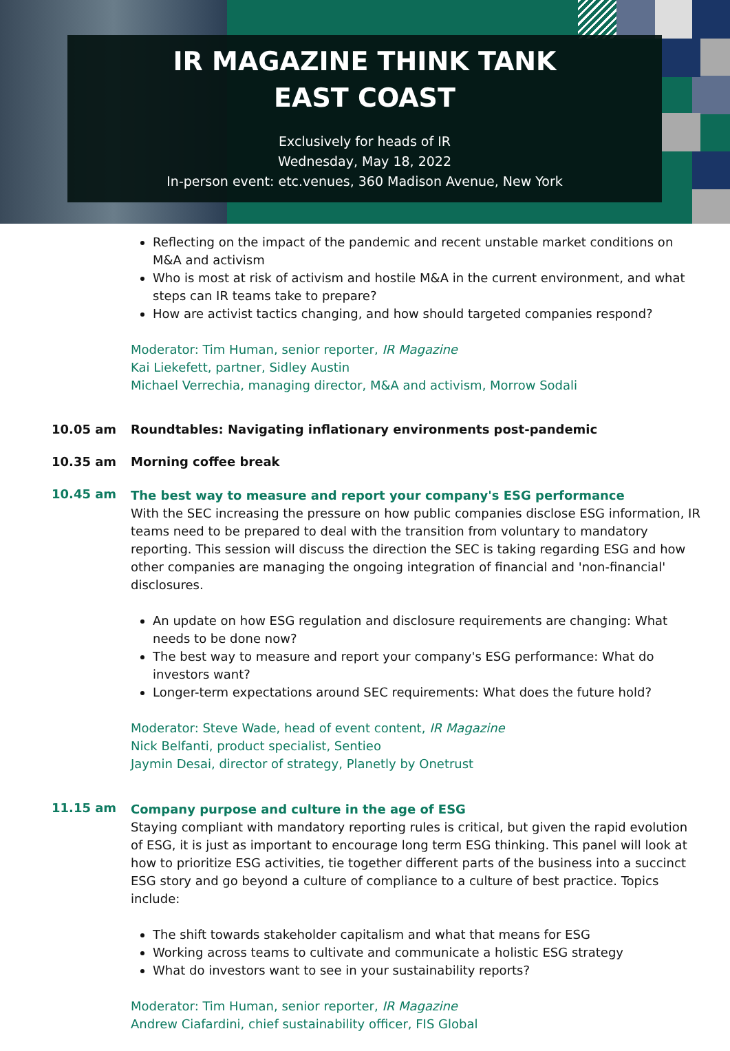IR MAGAZINE THINK TANK
EAST COAST
Exclusively for heads of IR
Wednesday, May 18, 2022
In-person event: etc.venues, 360 Madison Avenue, New York
Reflecting on the impact of the pandemic and recent unstable market conditions on M&A and activism
Who is most at risk of activism and hostile M&A in the current environment, and what steps can IR teams take to prepare?
How are activist tactics changing, and how should targeted companies respond?
Moderator: Tim Human, senior reporter, IR Magazine
Kai Liekefett, partner, Sidley Austin
Michael Verrechia, managing director, M&A and activism, Morrow Sodali
10.05 am Roundtables: Navigating inflationary environments post-pandemic
10.35 am Morning coffee break
10.45 am
The best way to measure and report your company's ESG performance
With the SEC increasing the pressure on how public companies disclose ESG information, IR teams need to be prepared to deal with the transition from voluntary to mandatory reporting. This session will discuss the direction the SEC is taking regarding ESG and how other companies are managing the ongoing integration of financial and 'non-financial' disclosures.
An update on how ESG regulation and disclosure requirements are changing: What needs to be done now?
The best way to measure and report your company's ESG performance: What do investors want?
Longer-term expectations around SEC requirements: What does the future hold?
Moderator: Steve Wade, head of event content, IR Magazine
Nick Belfanti, product specialist, Sentieo
Jaymin Desai, director of strategy, Planetly by Onetrust
11.15 am
Company purpose and culture in the age of ESG
Staying compliant with mandatory reporting rules is critical, but given the rapid evolution of ESG, it is just as important to encourage long term ESG thinking. This panel will look at how to prioritize ESG activities, tie together different parts of the business into a succinct ESG story and go beyond a culture of compliance to a culture of best practice. Topics include:
The shift towards stakeholder capitalism and what that means for ESG
Working across teams to cultivate and communicate a holistic ESG strategy
What do investors want to see in your sustainability reports?
Moderator: Tim Human, senior reporter, IR Magazine
Andrew Ciafardini, chief sustainability officer, FIS Global